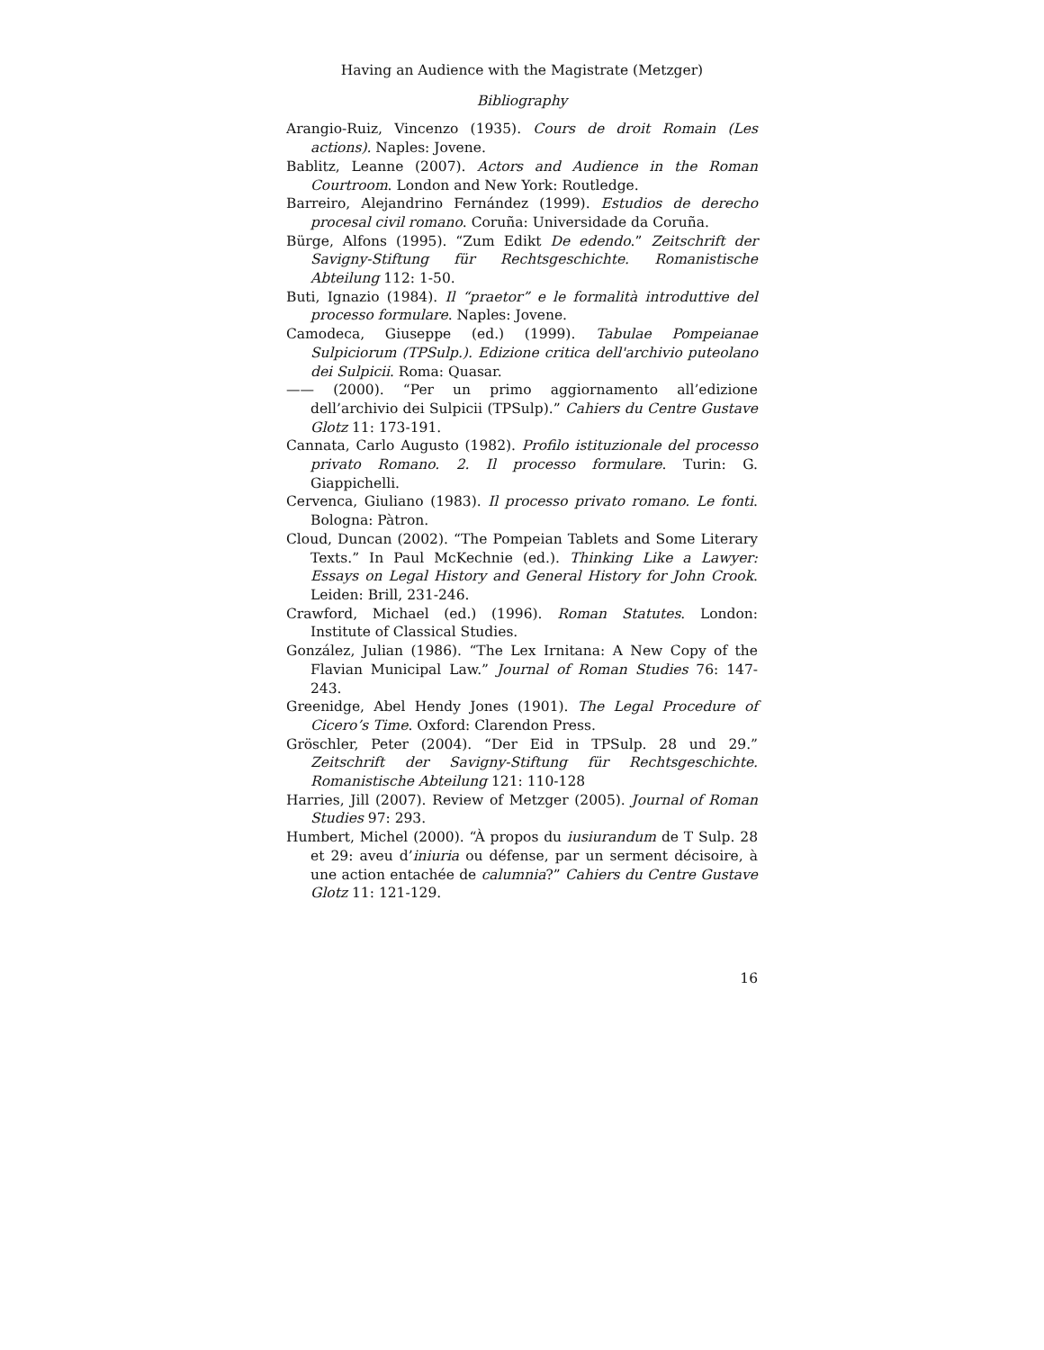Having an Audience with the Magistrate (Metzger)
Bibliography
Arangio-Ruiz, Vincenzo (1935). Cours de droit Romain (Les actions). Naples: Jovene.
Bablitz, Leanne (2007). Actors and Audience in the Roman Courtroom. London and New York: Routledge.
Barreiro, Alejandrino Fernández (1999). Estudios de derecho procesal civil romano. Coruña: Universidade da Coruña.
Bürge, Alfons (1995). “Zum Edikt De edendo.” Zeitschrift der Savigny-Stiftung für Rechtsgeschichte. Romanistische Abteilung 112: 1-50.
Buti, Ignazio (1984). Il “praetor” e le formalità introduttive del processo formulare. Naples: Jovene.
Camodeca, Giuseppe (ed.) (1999). Tabulae Pompeianae Sulpiciorum (TPSulp.). Edizione critica dell'archivio puteolano dei Sulpicii. Roma: Quasar.
—— (2000). “Per un primo aggiornamento all’edizione dell’archivio dei Sulpicii (TPSulp).” Cahiers du Centre Gustave Glotz 11: 173-191.
Cannata, Carlo Augusto (1982). Profilo istituzionale del processo privato Romano. 2. Il processo formulare. Turin: G. Giappichelli.
Cervenca, Giuliano (1983). Il processo privato romano. Le fonti. Bologna: Pàtron.
Cloud, Duncan (2002). “The Pompeian Tablets and Some Literary Texts.” In Paul McKechnie (ed.). Thinking Like a Lawyer: Essays on Legal History and General History for John Crook. Leiden: Brill, 231-246.
Crawford, Michael (ed.) (1996). Roman Statutes. London: Institute of Classical Studies.
González, Julian (1986). “The Lex Irnitana: A New Copy of the Flavian Municipal Law.” Journal of Roman Studies 76: 147-243.
Greenidge, Abel Hendy Jones (1901). The Legal Procedure of Cicero’s Time. Oxford: Clarendon Press.
Gröschler, Peter (2004). “Der Eid in TPSulp. 28 und 29.” Zeitschrift der Savigny-Stiftung für Rechtsgeschichte. Romanistische Abteilung 121: 110-128
Harries, Jill (2007). Review of Metzger (2005). Journal of Roman Studies 97: 293.
Humbert, Michel (2000). “À propos du iusiurandum de T Sulp. 28 et 29: aveu d’iniuria ou défense, par un serment décisoire, à une action entachée de calumnia?” Cahiers du Centre Gustave Glotz 11: 121-129.
16